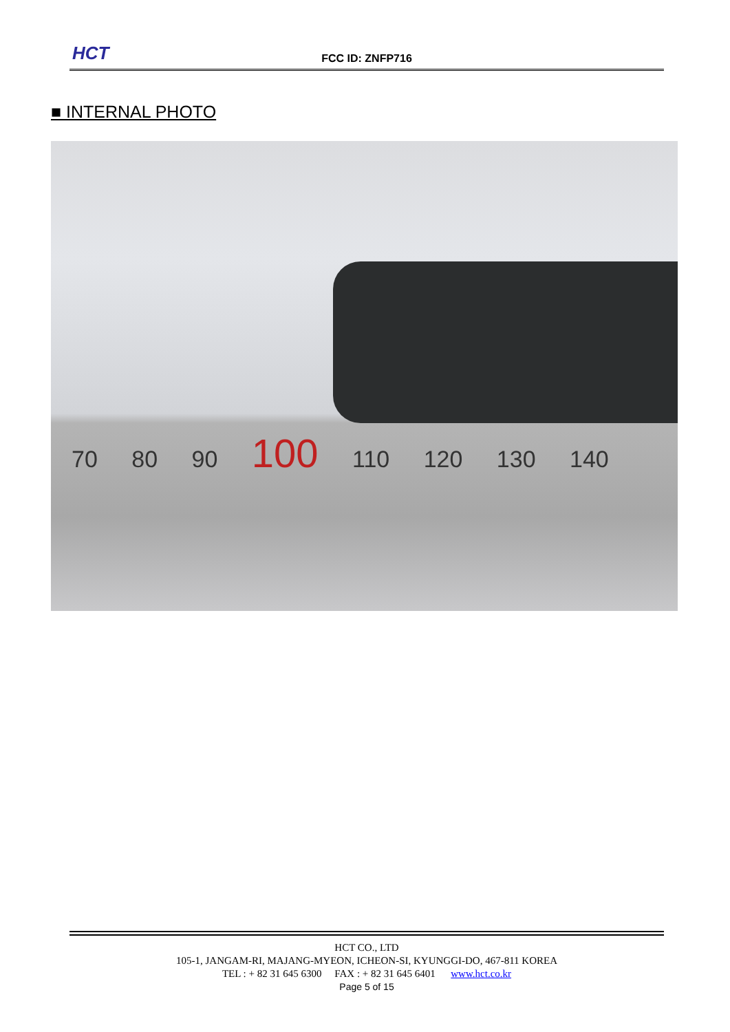HCT
FCC ID: ZNFP716
■ INTERNAL PHOTO
70 80 90 100 110 120 130 140
HCT CO., LTD
105-1, JANGAM-RI, MAJANG-MYEON, ICHEON-SI, KYUNGGI-DO, 467-811 KOREA
TEL : + 82 31 645 6300 FAX : + 82 31 645 6401 www.hct.co.kr
Page 5 of 15